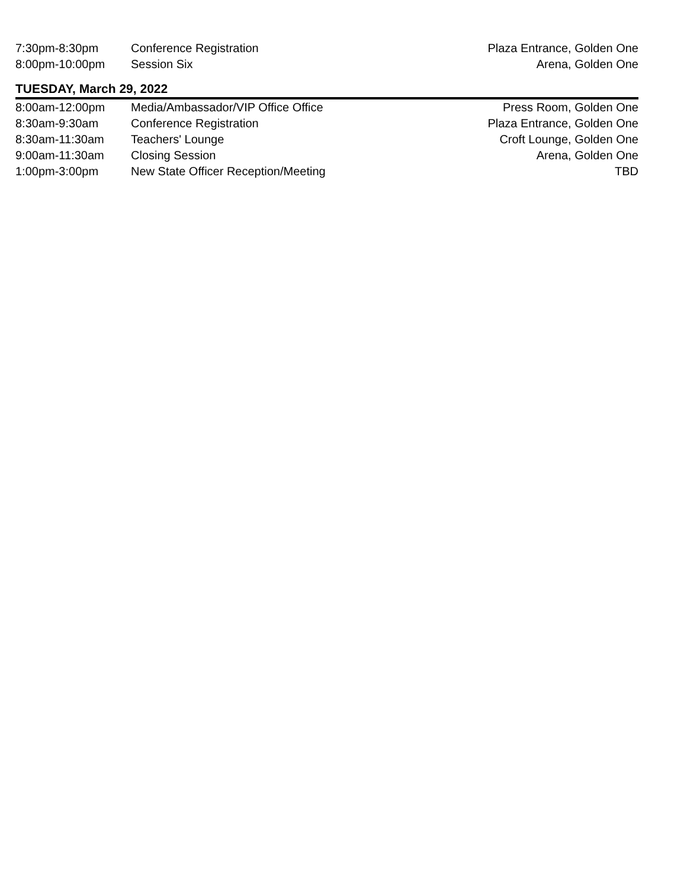| 7:30pm-8:30pm | Conference Registration | Plaza Entrance, Golden One |
| 8:00pm-10:00pm | Session Six | Arena, Golden One |
TUESDAY, March 29, 2022
| 8:00am-12:00pm | Media/Ambassador/VIP Office Office | Press Room, Golden One |
| 8:30am-9:30am | Conference Registration | Plaza Entrance, Golden One |
| 8:30am-11:30am | Teachers' Lounge | Croft Lounge, Golden One |
| 9:00am-11:30am | Closing Session | Arena, Golden One |
| 1:00pm-3:00pm | New State Officer Reception/Meeting | TBD |